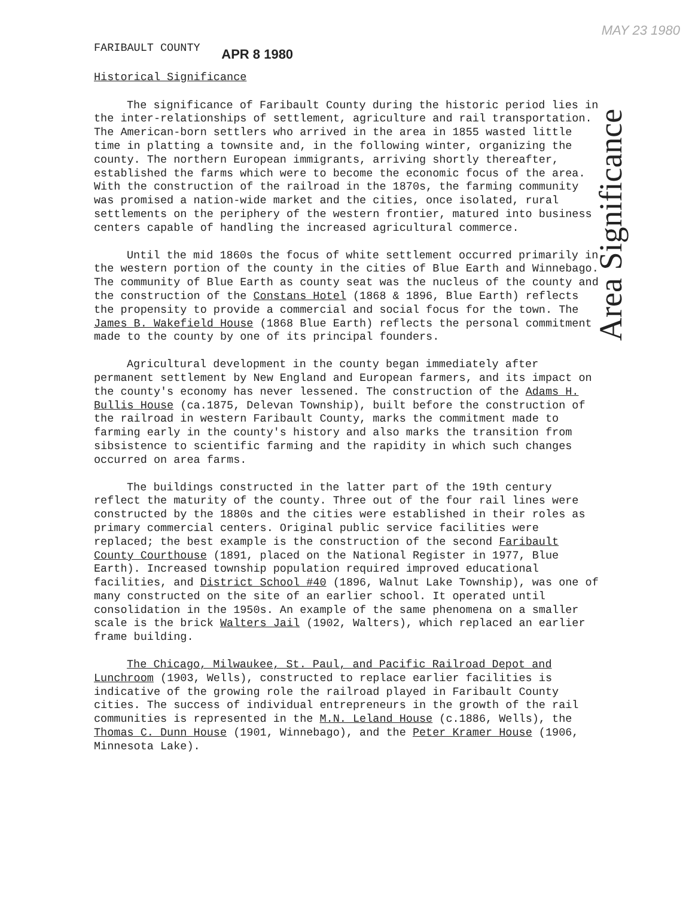FARIBAULT COUNTY APR 8 1980 MAY 23 1980
Area Significance
Historical Significance
The significance of Faribault County during the historic period lies in the inter-relationships of settlement, agriculture and rail transportation. The American-born settlers who arrived in the area in 1855 wasted little time in platting a townsite and, in the following winter, organizing the county. The northern European immigrants, arriving shortly thereafter, established the farms which were to become the economic focus of the area. With the construction of the railroad in the 1870s, the farming community was promised a nation-wide market and the cities, once isolated, rural settlements on the periphery of the western frontier, matured into business centers capable of handling the increased agricultural commerce.
Until the mid 1860s the focus of white settlement occurred primarily in the western portion of the county in the cities of Blue Earth and Winnebago. The community of Blue Earth as county seat was the nucleus of the county and the construction of the Constans Hotel (1868 & 1896, Blue Earth) reflects the propensity to provide a commercial and social focus for the town. The James B. Wakefield House (1868 Blue Earth) reflects the personal commitment made to the county by one of its principal founders.
Agricultural development in the county began immediately after permanent settlement by New England and European farmers, and its impact on the county's economy has never lessened. The construction of the Adams H. Bullis House (ca.1875, Delevan Township), built before the construction of the railroad in western Faribault County, marks the commitment made to farming early in the county's history and also marks the transition from sibsistence to scientific farming and the rapidity in which such changes occurred on area farms.
The buildings constructed in the latter part of the 19th century reflect the maturity of the county. Three out of the four rail lines were constructed by the 1880s and the cities were established in their roles as primary commercial centers. Original public service facilities were replaced; the best example is the construction of the second Faribault County Courthouse (1891, placed on the National Register in 1977, Blue Earth). Increased township population required improved educational facilities, and District School #40 (1896, Walnut Lake Township), was one of many constructed on the site of an earlier school. It operated until consolidation in the 1950s. An example of the same phenomena on a smaller scale is the brick Walters Jail (1902, Walters), which replaced an earlier frame building.
The Chicago, Milwaukee, St. Paul, and Pacific Railroad Depot and Lunchroom (1903, Wells), constructed to replace earlier facilities is indicative of the growing role the railroad played in Faribault County cities. The success of individual entrepreneurs in the growth of the rail communities is represented in the M.N. Leland House (c.1886, Wells), the Thomas C. Dunn House (1901, Winnebago), and the Peter Kramer House (1906, Minnesota Lake).